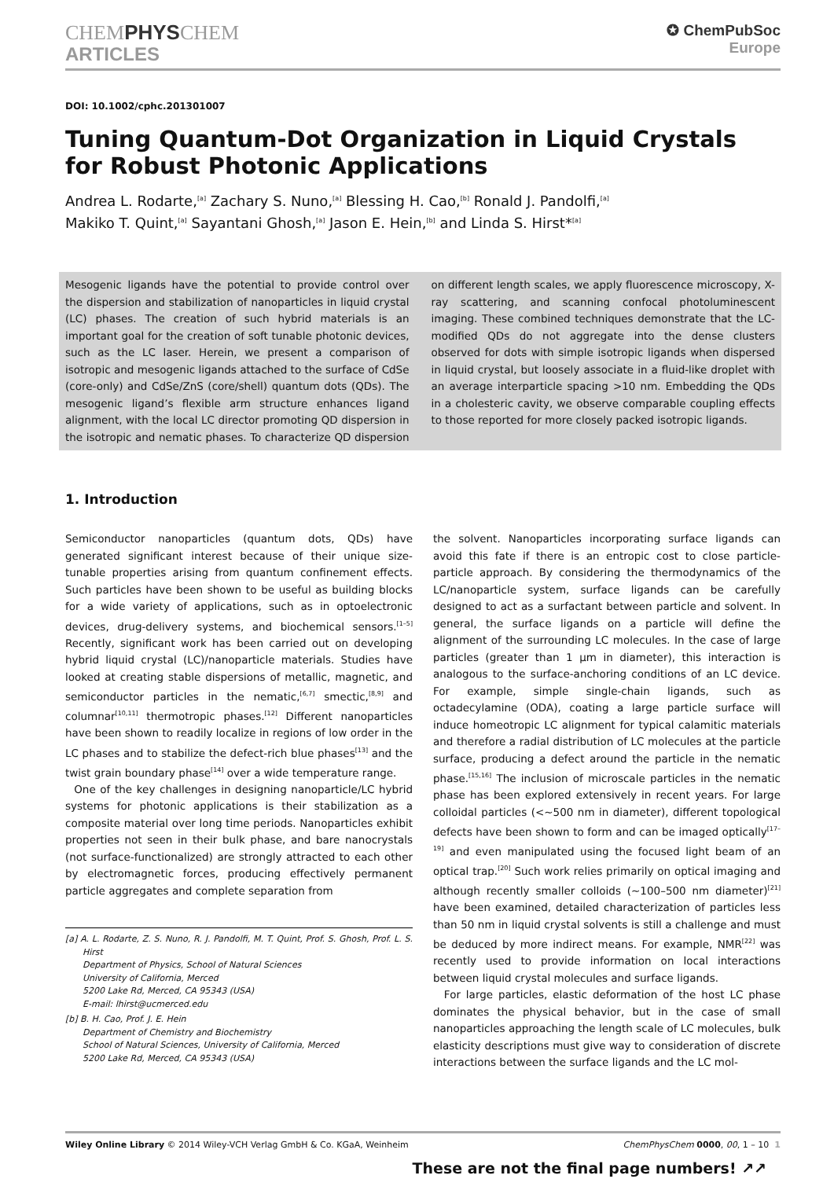CHEMPHYSCHEM
ARTICLES
✪ ChemPubSoc
Europe
DOI: 10.1002/cphc.201301007
Tuning Quantum-Dot Organization in Liquid Crystals for Robust Photonic Applications
Andrea L. Rodarte,<sup>[a]</sup> Zachary S. Nuno,<sup>[a]</sup> Blessing H. Cao,<sup>[b]</sup> Ronald J. Pandolfi,<sup>[a]</sup>
Makiko T. Quint,<sup>[a]</sup> Sayantani Ghosh,<sup>[a]</sup> Jason E. Hein,<sup>[b]</sup> and Linda S. Hirst*<sup>[a]</sup>
Mesogenic ligands have the potential to provide control over the dispersion and stabilization of nanoparticles in liquid crystal (LC) phases. The creation of such hybrid materials is an important goal for the creation of soft tunable photonic devices, such as the LC laser. Herein, we present a comparison of isotropic and mesogenic ligands attached to the surface of CdSe (core-only) and CdSe/ZnS (core/shell) quantum dots (QDs). The mesogenic ligand’s flexible arm structure enhances ligand alignment, with the local LC director promoting QD dispersion in the isotropic and nematic phases. To characterize QD dispersion on different length scales, we apply fluorescence microscopy, X-ray scattering, and scanning confocal photoluminescent imaging. These combined techniques demonstrate that the LC-modified QDs do not aggregate into the dense clusters observed for dots with simple isotropic ligands when dispersed in liquid crystal, but loosely associate in a fluid-like droplet with an average interparticle spacing >10 nm. Embedding the QDs in a cholesteric cavity, we observe comparable coupling effects to those reported for more closely packed isotropic ligands.
1. Introduction
Semiconductor nanoparticles (quantum dots, QDs) have generated significant interest because of their unique size-tunable properties arising from quantum confinement effects. Such particles have been shown to be useful as building blocks for a wide variety of applications, such as in optoelectronic devices, drug-delivery systems, and biochemical sensors.<sup>[1–5]</sup> Recently, significant work has been carried out on developing hybrid liquid crystal (LC)/nanoparticle materials. Studies have looked at creating stable dispersions of metallic, magnetic, and semiconductor particles in the nematic,<sup>[6,7]</sup> smectic,<sup>[8,9]</sup> and columnar<sup>[10,11]</sup> thermotropic phases.<sup>[12]</sup> Different nanoparticles have been shown to readily localize in regions of low order in the LC phases and to stabilize the defect-rich blue phases<sup>[13]</sup> and the twist grain boundary phase<sup>[14]</sup> over a wide temperature range.
One of the key challenges in designing nanoparticle/LC hybrid systems for photonic applications is their stabilization as a composite material over long time periods. Nanoparticles exhibit properties not seen in their bulk phase, and bare nanocrystals (not surface-functionalized) are strongly attracted to each other by electromagnetic forces, producing effectively permanent particle aggregates and complete separation from
[a] A. L. Rodarte, Z. S. Nuno, R. J. Pandolfi, M. T. Quint, Prof. S. Ghosh, Prof. L. S. Hirst
Department of Physics, School of Natural Sciences
University of California, Merced
5200 Lake Rd, Merced, CA 95343 (USA)
E-mail: lhirst@ucmerced.edu
[b] B. H. Cao, Prof. J. E. Hein
Department of Chemistry and Biochemistry
School of Natural Sciences, University of California, Merced
5200 Lake Rd, Merced, CA 95343 (USA)
the solvent. Nanoparticles incorporating surface ligands can avoid this fate if there is an entropic cost to close particle-particle approach. By considering the thermodynamics of the LC/nanoparticle system, surface ligands can be carefully designed to act as a surfactant between particle and solvent. In general, the surface ligands on a particle will define the alignment of the surrounding LC molecules. In the case of large particles (greater than 1 μm in diameter), this interaction is analogous to the surface-anchoring conditions of an LC device. For example, simple single-chain ligands, such as octadecylamine (ODA), coating a large particle surface will induce homeotropic LC alignment for typical calamitic materials and therefore a radial distribution of LC molecules at the particle surface, producing a defect around the particle in the nematic phase.<sup>[15,16]</sup> The inclusion of microscale particles in the nematic phase has been explored extensively in recent years. For large colloidal particles (<~500 nm in diameter), different topological defects have been shown to form and can be imaged optically<sup>[17–19]</sup> and even manipulated using the focused light beam of an optical trap.<sup>[20]</sup> Such work relies primarily on optical imaging and although recently smaller colloids (~100–500 nm diameter)<sup>[21]</sup> have been examined, detailed characterization of particles less than 50 nm in liquid crystal solvents is still a challenge and must be deduced by more indirect means. For example, NMR<sup>[22]</sup> was recently used to provide information on local interactions between liquid crystal molecules and surface ligands.
For large particles, elastic deformation of the host LC phase dominates the physical behavior, but in the case of small nanoparticles approaching the length scale of LC molecules, bulk elasticity descriptions must give way to consideration of discrete interactions between the surface ligands and the LC mol-
Wiley Online Library © 2014 Wiley-VCH Verlag GmbH & Co. KGaA, Weinheim ChemPhysChem 0000, 00, 1 – 10 1
These are not the final page numbers! ↗↗